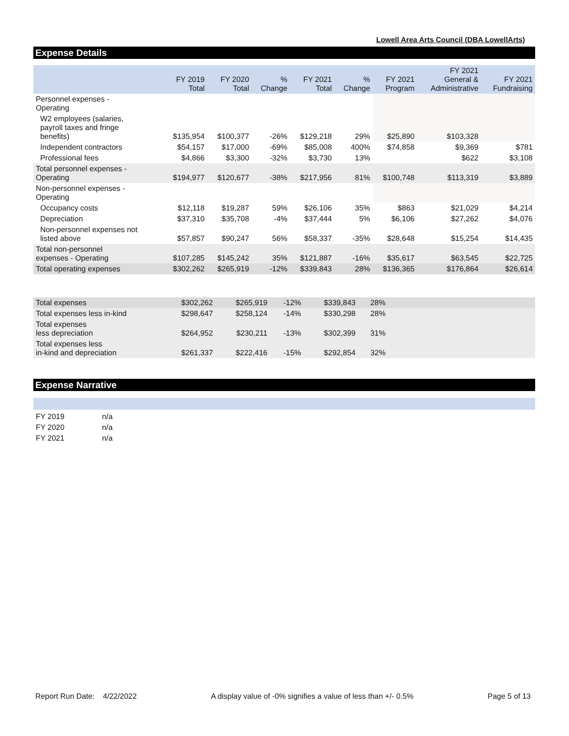Lowell Area Arts Council (DBA LowellArts)
Expense Details
| | FY 2019 Total | FY 2020 Total | % Change | FY 2021 Total | % Change | FY 2021 Program | FY 2021 General & Administrative | FY 2021 Fundraising |
| --- | --- | --- | --- | --- | --- | --- | --- | --- |
| Personnel expenses - Operating | | | | | | | | |
| W2 employees (salaries, payroll taxes and fringe benefits) | $135,954 | $100,377 | -26% | $129,218 | 29% | $25,890 | $103,328 | |
| Independent contractors | $54,157 | $17,000 | -69% | $85,008 | 400% | $74,858 | $9,369 | $781 |
| Professional fees | $4,866 | $3,300 | -32% | $3,730 | 13% | | $622 | $3,108 |
| Total personnel expenses - Operating | $194,977 | $120,677 | -38% | $217,956 | 81% | $100,748 | $113,319 | $3,889 |
| Non-personnel expenses - Operating | | | | | | | | |
| Occupancy costs | $12,118 | $19,287 | 59% | $26,106 | 35% | $863 | $21,029 | $4,214 |
| Depreciation | $37,310 | $35,708 | -4% | $37,444 | 5% | $6,106 | $27,262 | $4,076 |
| Non-personnel expenses not listed above | $57,857 | $90,247 | 56% | $58,337 | -35% | $28,648 | $15,254 | $14,435 |
| Total non-personnel expenses - Operating | $107,285 | $145,242 | 35% | $121,887 | -16% | $35,617 | $63,545 | $22,725 |
| Total operating expenses | $302,262 | $265,919 | -12% | $339,843 | 28% | $136,365 | $176,864 | $26,614 |
| Total expenses | $302,262 | $265,919 | -12% | $339,843 | 28% | |
| Total expenses less in-kind | $298,647 | $258,124 | -14% | $330,298 | 28% | |
| Total expenses less depreciation | $264,952 | $230,211 | -13% | $302,399 | 31% | |
| Total expenses less in-kind and depreciation | $261,337 | $222,416 | -15% | $292,854 | 32% | |
Expense Narrative
| FY 2019 | n/a |
| FY 2020 | n/a |
| FY 2021 | n/a |
Report Run Date: 4/22/2022 A display value of -0% signifies a value of less than +/- 0.5% Page 5 of 13